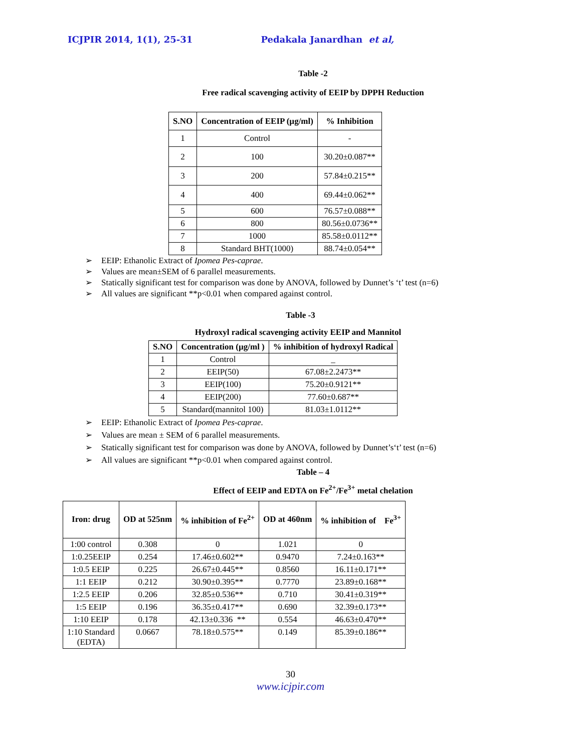ICJPIR 2014, 1(1), 25-31 Pedakala Janardhan et al,
Table -2
Free radical scavenging activity of EEIP by DPPH Reduction
| S.NO | Concentration of EEIP (µg/ml) | % Inhibition |
| --- | --- | --- |
| 1 | Control | - |
| 2 | 100 | 30.20±0.087** |
| 3 | 200 | 57.84±0.215** |
| 4 | 400 | 69.44±0.062** |
| 5 | 600 | 76.57±0.088** |
| 6 | 800 | 80.56±0.0736** |
| 7 | 1000 | 85.58±0.0112** |
| 8 | Standard BHT(1000) | 88.74±0.054** |
EEIP: Ethanolic Extract of Ipomea Pes-caprae.
Values are mean±SEM of 6 parallel measurements.
Statically significant test for comparison was done by ANOVA, followed by Dunnet’s ‘t’ test (n=6)
All values are significant **p<0.01 when compared against control.
Table -3
Hydroxyl radical scavenging activity EEIP and Mannitol
| S.NO | Concentration (µg/ml ) | % inhibition of hydroxyl Radical |
| --- | --- | --- |
| 1 | Control | _ |
| 2 | EEIP(50) | 67.08±2.2473** |
| 3 | EEIP(100) | 75.20±0.9121** |
| 4 | EEIP(200) | 77.60±0.687** |
| 5 | Standard(mannitol 100) | 81.03±1.0112** |
EEIP: Ethanolic Extract of Ipomea Pes-caprae.
Values are mean ± SEM of 6 parallel measurements.
Statically significant test for comparison was done by ANOVA, followed by Dunnet’s‘t’ test (n=6)
All values are significant **p<0.01 when compared against control.
Table – 4
Effect of EEIP and EDTA on Fe<sup>2+</sup>/Fe<sup>3+</sup> metal chelation
| Iron: drug | OD at 525nm | % inhibition of Fe<sup>2+</sup> | OD at 460nm | % inhibition of Fe<sup>3+</sup> |
| --- | --- | --- | --- | --- |
| 1:00 control | 0.308 | 0 | 1.021 | 0 |
| 1:0.25EEIP | 0.254 | 17.46±0.602** | 0.9470 | 7.24±0.163** |
| 1:0.5 EEIP | 0.225 | 26.67±0.445** | 0.8560 | 16.11±0.171** |
| 1:1 EEIP | 0.212 | 30.90±0.395** | 0.7770 | 23.89±0.168** |
| 1:2.5 EEIP | 0.206 | 32.85±0.536** | 0.710 | 30.41±0.319** |
| 1:5 EEIP | 0.196 | 36.35±0.417** | 0.690 | 32.39±0.173** |
| 1:10 EEIP | 0.178 | 42.13±0.336 ** | 0.554 | 46.63±0.470** |
| 1:10 Standard (EDTA) | 0.0667 | 78.18±0.575** | 0.149 | 85.39±0.186** |
30
www.icjpir.com